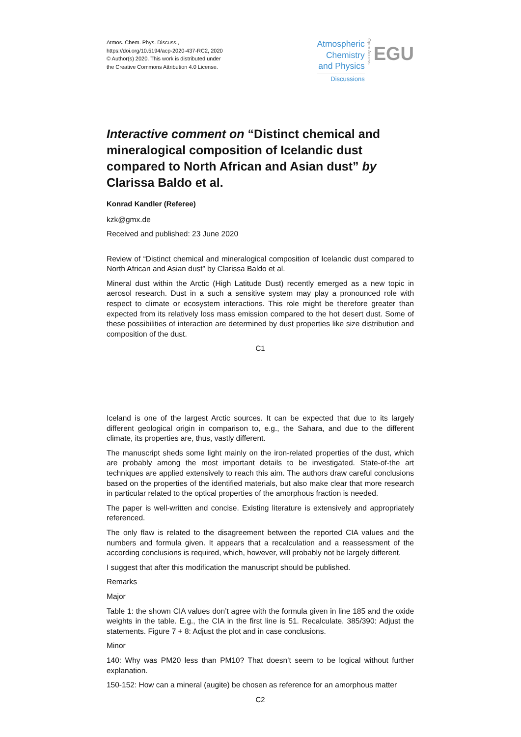Atmos. Chem. Phys. Discuss.,
https://doi.org/10.5194/acp-2020-437-RC2, 2020
© Author(s) 2020. This work is distributed under
the Creative Commons Attribution 4.0 License.
Atmospheric
Chemistry
and Physics
Discussions
Open Access
EGU
Interactive comment on “Distinct chemical and mineralogical composition of Icelandic dust compared to North African and Asian dust” by Clarissa Baldo et al.
Konrad Kandler (Referee)
kzk@gmx.de
Received and published: 23 June 2020
Review of “Distinct chemical and mineralogical composition of Icelandic dust compared to North African and Asian dust” by Clarissa Baldo et al.
Mineral dust within the Arctic (High Latitude Dust) recently emerged as a new topic in aerosol research. Dust in a such a sensitive system may play a pronounced role with respect to climate or ecosystem interactions. This role might be therefore greater than expected from its relatively loss mass emission compared to the hot desert dust. Some of these possibilities of interaction are determined by dust properties like size distribution and composition of the dust.
C1
Iceland is one of the largest Arctic sources. It can be expected that due to its largely different geological origin in comparison to, e.g., the Sahara, and due to the different climate, its properties are, thus, vastly different.
The manuscript sheds some light mainly on the iron-related properties of the dust, which are probably among the most important details to be investigated. State-of-the art techniques are applied extensively to reach this aim. The authors draw careful conclusions based on the properties of the identified materials, but also make clear that more research in particular related to the optical properties of the amorphous fraction is needed.
The paper is well-written and concise. Existing literature is extensively and appropriately referenced.
The only flaw is related to the disagreement between the reported CIA values and the numbers and formula given. It appears that a recalculation and a reassessment of the according conclusions is required, which, however, will probably not be largely different.
I suggest that after this modification the manuscript should be published.
Remarks
Major
Table 1: the shown CIA values don’t agree with the formula given in line 185 and the oxide weights in the table. E.g., the CIA in the first line is 51. Recalculate. 385/390: Adjust the statements. Figure 7 + 8: Adjust the plot and in case conclusions.
Minor
140: Why was PM20 less than PM10? That doesn’t seem to be logical without further explanation.
150-152: How can a mineral (augite) be chosen as reference for an amorphous matter
C2